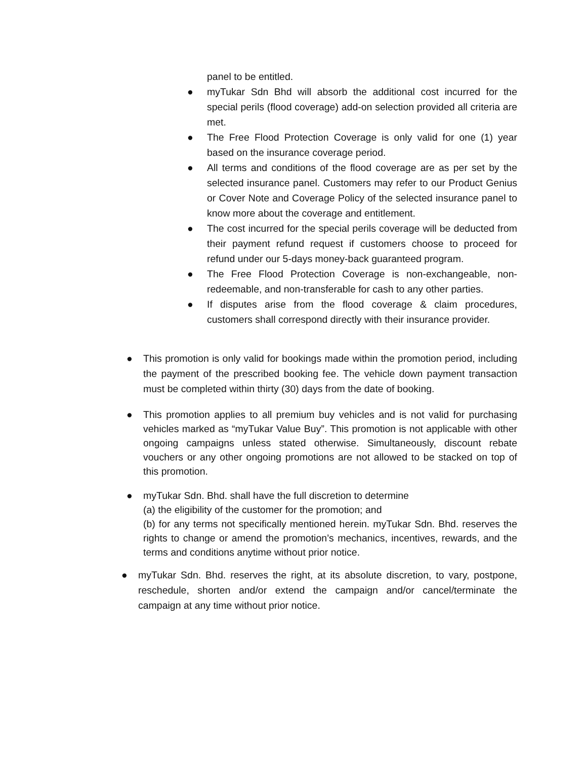panel to be entitled.
● myTukar Sdn Bhd will absorb the additional cost incurred for the special perils (flood coverage) add-on selection provided all criteria are met.
● The Free Flood Protection Coverage is only valid for one (1) year based on the insurance coverage period.
● All terms and conditions of the flood coverage are as per set by the selected insurance panel. Customers may refer to our Product Genius or Cover Note and Coverage Policy of the selected insurance panel to know more about the coverage and entitlement.
● The cost incurred for the special perils coverage will be deducted from their payment refund request if customers choose to proceed for refund under our 5-days money-back guaranteed program.
● The Free Flood Protection Coverage is non-exchangeable, non-redeemable, and non-transferable for cash to any other parties.
● If disputes arise from the flood coverage & claim procedures, customers shall correspond directly with their insurance provider.
● This promotion is only valid for bookings made within the promotion period, including the payment of the prescribed booking fee. The vehicle down payment transaction must be completed within thirty (30) days from the date of booking.
● This promotion applies to all premium buy vehicles and is not valid for purchasing vehicles marked as “myTukar Value Buy”. This promotion is not applicable with other ongoing campaigns unless stated otherwise. Simultaneously, discount rebate vouchers or any other ongoing promotions are not allowed to be stacked on top of this promotion.
● myTukar Sdn. Bhd. shall have the full discretion to determine
(a) the eligibility of the customer for the promotion; and
(b) for any terms not specifically mentioned herein. myTukar Sdn. Bhd. reserves the rights to change or amend the promotion’s mechanics, incentives, rewards, and the terms and conditions anytime without prior notice.
● myTukar Sdn. Bhd. reserves the right, at its absolute discretion, to vary, postpone, reschedule, shorten and/or extend the campaign and/or cancel/terminate the campaign at any time without prior notice.